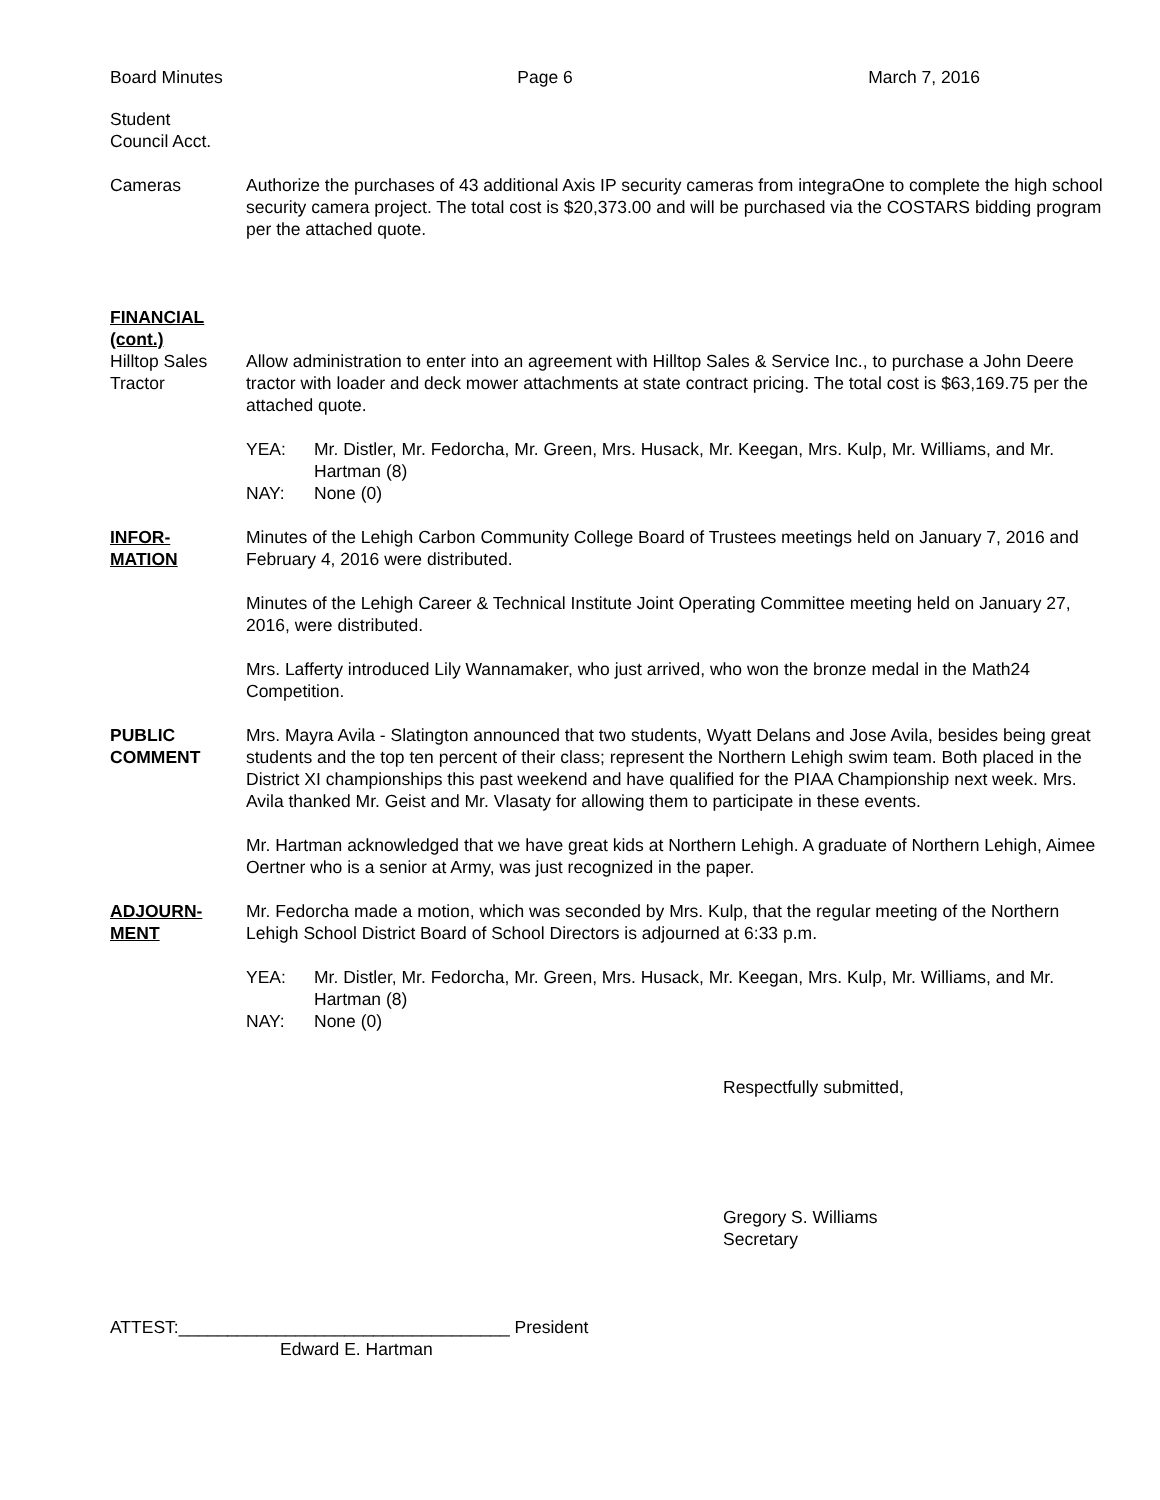Board Minutes Page 6 March 7, 2016
Student
Council Acct.
Cameras Authorize the purchases of 43 additional Axis IP security cameras from integraOne to complete the high school security camera project. The total cost is $20,373.00 and will be purchased via the COSTARS bidding program per the attached quote.
FINANCIAL
(cont.)
Hilltop Sales
Tractor
Allow administration to enter into an agreement with Hilltop Sales & Service Inc., to purchase a John Deere tractor with loader and deck mower attachments at state contract pricing. The total cost is $63,169.75 per the attached quote.
YEA: Mr. Distler, Mr. Fedorcha, Mr. Green, Mrs. Husack, Mr. Keegan, Mrs. Kulp, Mr. Williams, and Mr. Hartman (8)
NAY: None (0)
INFOR-
MATION
Minutes of the Lehigh Carbon Community College Board of Trustees meetings held on January 7, 2016 and February 4, 2016 were distributed.
Minutes of the Lehigh Career & Technical Institute Joint Operating Committee meeting held on January 27, 2016, were distributed.
Mrs. Lafferty introduced Lily Wannamaker, who just arrived, who won the bronze medal in the Math24 Competition.
PUBLIC
COMMENT
Mrs. Mayra Avila - Slatington announced that two students, Wyatt Delans and Jose Avila, besides being great students and the top ten percent of their class; represent the Northern Lehigh swim team. Both placed in the District XI championships this past weekend and have qualified for the PIAA Championship next week. Mrs. Avila thanked Mr. Geist and Mr. Vlasaty for allowing them to participate in these events.
Mr. Hartman acknowledged that we have great kids at Northern Lehigh. A graduate of Northern Lehigh, Aimee Oertner who is a senior at Army, was just recognized in the paper.
ADJOURN-
MENT
Mr. Fedorcha made a motion, which was seconded by Mrs. Kulp, that the regular meeting of the Northern Lehigh School District Board of School Directors is adjourned at 6:33 p.m.
YEA: Mr. Distler, Mr. Fedorcha, Mr. Green, Mrs. Husack, Mr. Keegan, Mrs. Kulp, Mr. Williams, and Mr. Hartman (8)
NAY: None (0)
Respectfully submitted,
Gregory S. Williams
Secretary
ATTEST:__________________________________ President
Edward E. Hartman